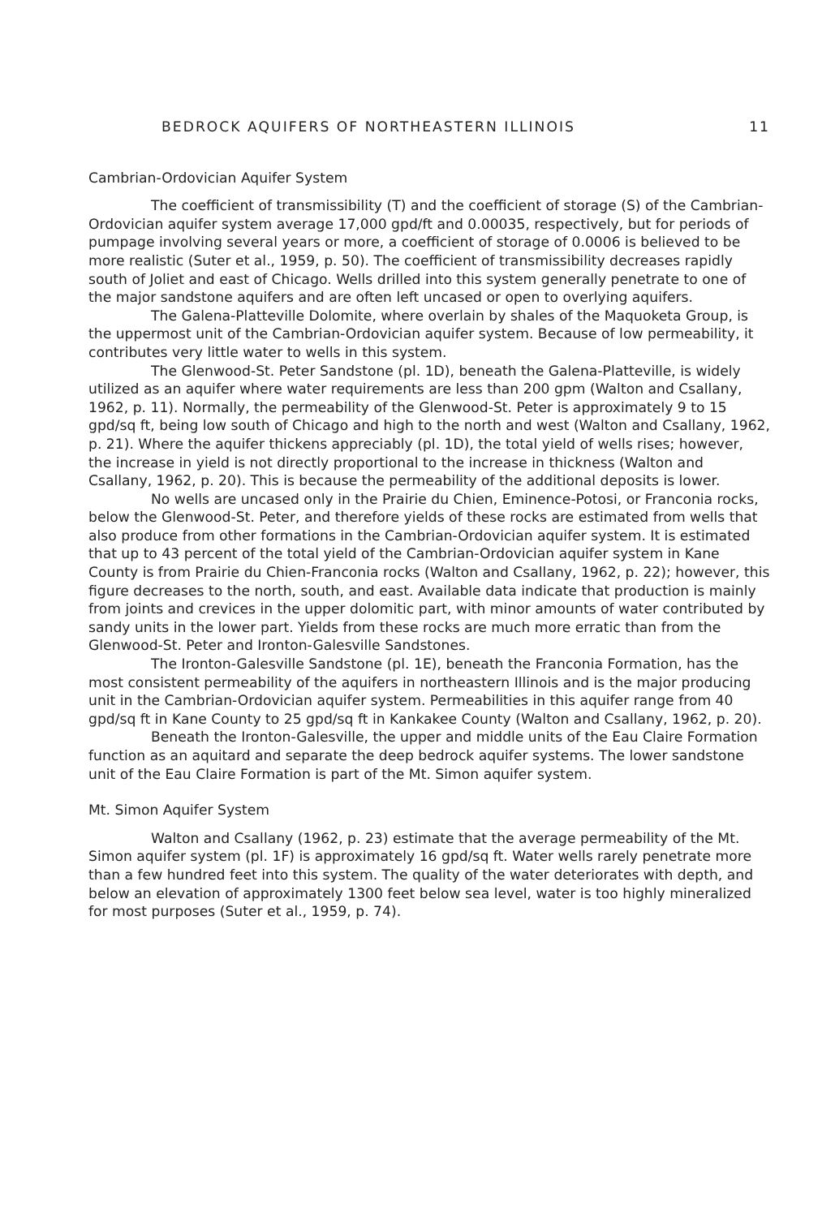BEDROCK AQUIFERS OF NORTHEASTERN ILLINOIS 11
Cambrian-Ordovician Aquifer System
The coefficient of transmissibility (T) and the coefficient of storage (S) of the Cambrian-Ordovician aquifer system average 17,000 gpd/ft and 0.00035, respectively, but for periods of pumpage involving several years or more, a coefficient of storage of 0.0006 is believed to be more realistic (Suter et al., 1959, p. 50). The coefficient of transmissibility decreases rapidly south of Joliet and east of Chicago. Wells drilled into this system generally penetrate to one of the major sandstone aquifers and are often left uncased or open to overlying aquifers.
The Galena-Platteville Dolomite, where overlain by shales of the Maquoketa Group, is the uppermost unit of the Cambrian-Ordovician aquifer system. Because of low permeability, it contributes very little water to wells in this system.
The Glenwood-St. Peter Sandstone (pl. 1D), beneath the Galena-Platteville, is widely utilized as an aquifer where water requirements are less than 200 gpm (Walton and Csallany, 1962, p. 11). Normally, the permeability of the Glenwood-St. Peter is approximately 9 to 15 gpd/sq ft, being low south of Chicago and high to the north and west (Walton and Csallany, 1962, p. 21). Where the aquifer thickens appreciably (pl. 1D), the total yield of wells rises; however, the increase in yield is not directly proportional to the increase in thickness (Walton and Csallany, 1962, p. 20). This is because the permeability of the additional deposits is lower.
No wells are uncased only in the Prairie du Chien, Eminence-Potosi, or Franconia rocks, below the Glenwood-St. Peter, and therefore yields of these rocks are estimated from wells that also produce from other formations in the Cambrian-Ordovician aquifer system. It is estimated that up to 43 percent of the total yield of the Cambrian-Ordovician aquifer system in Kane County is from Prairie du Chien-Franconia rocks (Walton and Csallany, 1962, p. 22); however, this figure decreases to the north, south, and east. Available data indicate that production is mainly from joints and crevices in the upper dolomitic part, with minor amounts of water contributed by sandy units in the lower part. Yields from these rocks are much more erratic than from the Glenwood-St. Peter and Ironton-Galesville Sandstones.
The Ironton-Galesville Sandstone (pl. 1E), beneath the Franconia Formation, has the most consistent permeability of the aquifers in northeastern Illinois and is the major producing unit in the Cambrian-Ordovician aquifer system. Permeabilities in this aquifer range from 40 gpd/sq ft in Kane County to 25 gpd/sq ft in Kankakee County (Walton and Csallany, 1962, p. 20).
Beneath the Ironton-Galesville, the upper and middle units of the Eau Claire Formation function as an aquitard and separate the deep bedrock aquifer systems. The lower sandstone unit of the Eau Claire Formation is part of the Mt. Simon aquifer system.
Mt. Simon Aquifer System
Walton and Csallany (1962, p. 23) estimate that the average permeability of the Mt. Simon aquifer system (pl. 1F) is approximately 16 gpd/sq ft. Water wells rarely penetrate more than a few hundred feet into this system. The quality of the water deteriorates with depth, and below an elevation of approximately 1300 feet below sea level, water is too highly mineralized for most purposes (Suter et al., 1959, p. 74).